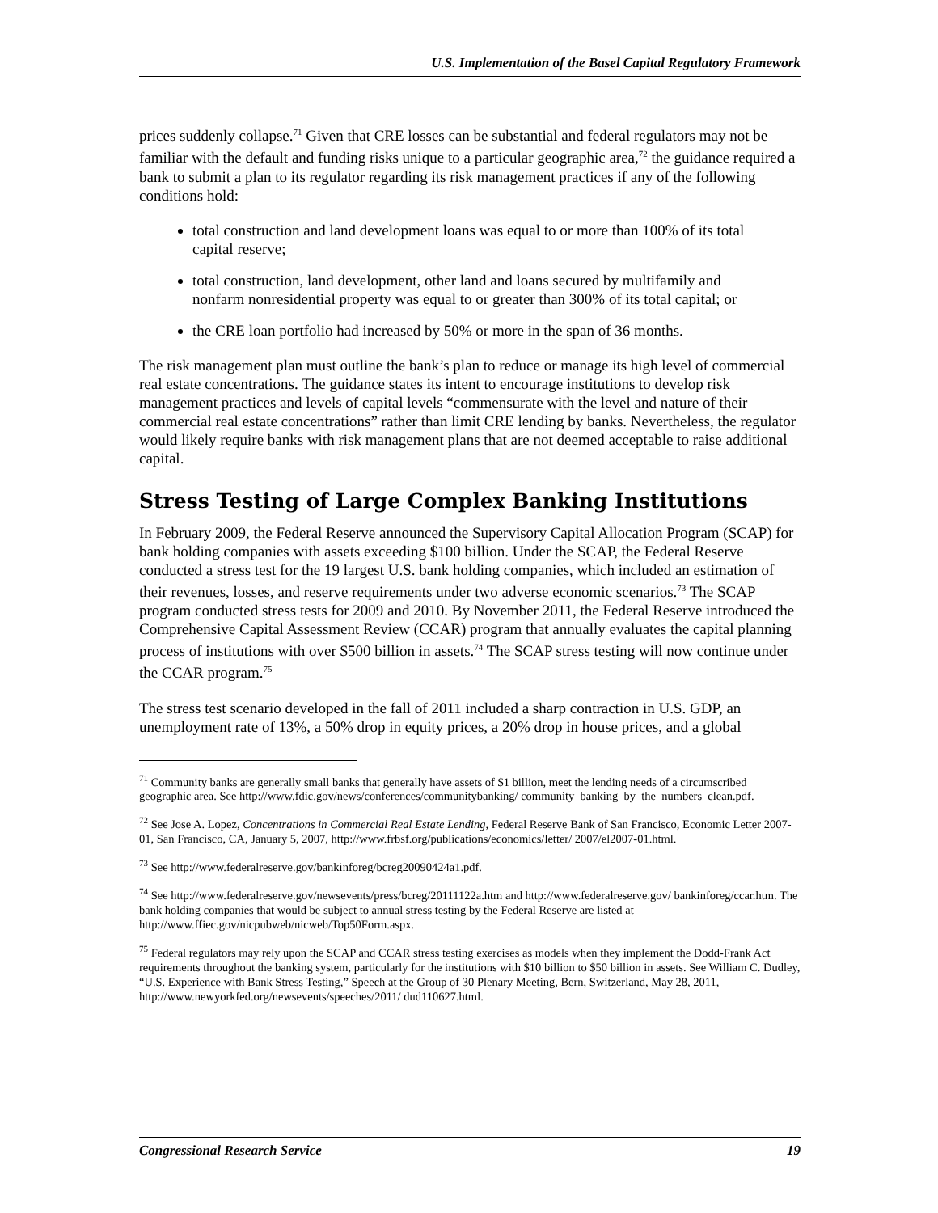U.S. Implementation of the Basel Capital Regulatory Framework
prices suddenly collapse.<sup>71</sup> Given that CRE losses can be substantial and federal regulators may not be familiar with the default and funding risks unique to a particular geographic area,<sup>72</sup> the guidance required a bank to submit a plan to its regulator regarding its risk management practices if any of the following conditions hold:
total construction and land development loans was equal to or more than 100% of its total capital reserve;
total construction, land development, other land and loans secured by multifamily and nonfarm nonresidential property was equal to or greater than 300% of its total capital; or
the CRE loan portfolio had increased by 50% or more in the span of 36 months.
The risk management plan must outline the bank’s plan to reduce or manage its high level of commercial real estate concentrations. The guidance states its intent to encourage institutions to develop risk management practices and levels of capital levels “commensurate with the level and nature of their commercial real estate concentrations” rather than limit CRE lending by banks. Nevertheless, the regulator would likely require banks with risk management plans that are not deemed acceptable to raise additional capital.
Stress Testing of Large Complex Banking Institutions
In February 2009, the Federal Reserve announced the Supervisory Capital Allocation Program (SCAP) for bank holding companies with assets exceeding $100 billion. Under the SCAP, the Federal Reserve conducted a stress test for the 19 largest U.S. bank holding companies, which included an estimation of their revenues, losses, and reserve requirements under two adverse economic scenarios.<sup>73</sup> The SCAP program conducted stress tests for 2009 and 2010. By November 2011, the Federal Reserve introduced the Comprehensive Capital Assessment Review (CCAR) program that annually evaluates the capital planning process of institutions with over $500 billion in assets.<sup>74</sup> The SCAP stress testing will now continue under the CCAR program.<sup>75</sup>
The stress test scenario developed in the fall of 2011 included a sharp contraction in U.S. GDP, an unemployment rate of 13%, a 50% drop in equity prices, a 20% drop in house prices, and a global
<sup>71</sup> Community banks are generally small banks that generally have assets of $1 billion, meet the lending needs of a circumscribed geographic area. See http://www.fdic.gov/news/conferences/communitybanking/ community_banking_by_the_numbers_clean.pdf.
<sup>72</sup> See Jose A. Lopez, Concentrations in Commercial Real Estate Lending, Federal Reserve Bank of San Francisco, Economic Letter 2007-01, San Francisco, CA, January 5, 2007, http://www.frbsf.org/publications/economics/letter/ 2007/el2007-01.html.
<sup>73</sup> See http://www.federalreserve.gov/bankinforeg/bcreg20090424a1.pdf.
<sup>74</sup> See http://www.federalreserve.gov/newsevents/press/bcreg/20111122a.htm and http://www.federalreserve.gov/ bankinforeg/ccar.htm. The bank holding companies that would be subject to annual stress testing by the Federal Reserve are listed at http://www.ffiec.gov/nicpubweb/nicweb/Top50Form.aspx.
<sup>75</sup> Federal regulators may rely upon the SCAP and CCAR stress testing exercises as models when they implement the Dodd-Frank Act requirements throughout the banking system, particularly for the institutions with $10 billion to $50 billion in assets. See William C. Dudley, “U.S. Experience with Bank Stress Testing,” Speech at the Group of 30 Plenary Meeting, Bern, Switzerland, May 28, 2011, http://www.newyorkfed.org/newsevents/speeches/2011/ dud110627.html.
Congressional Research Service 19